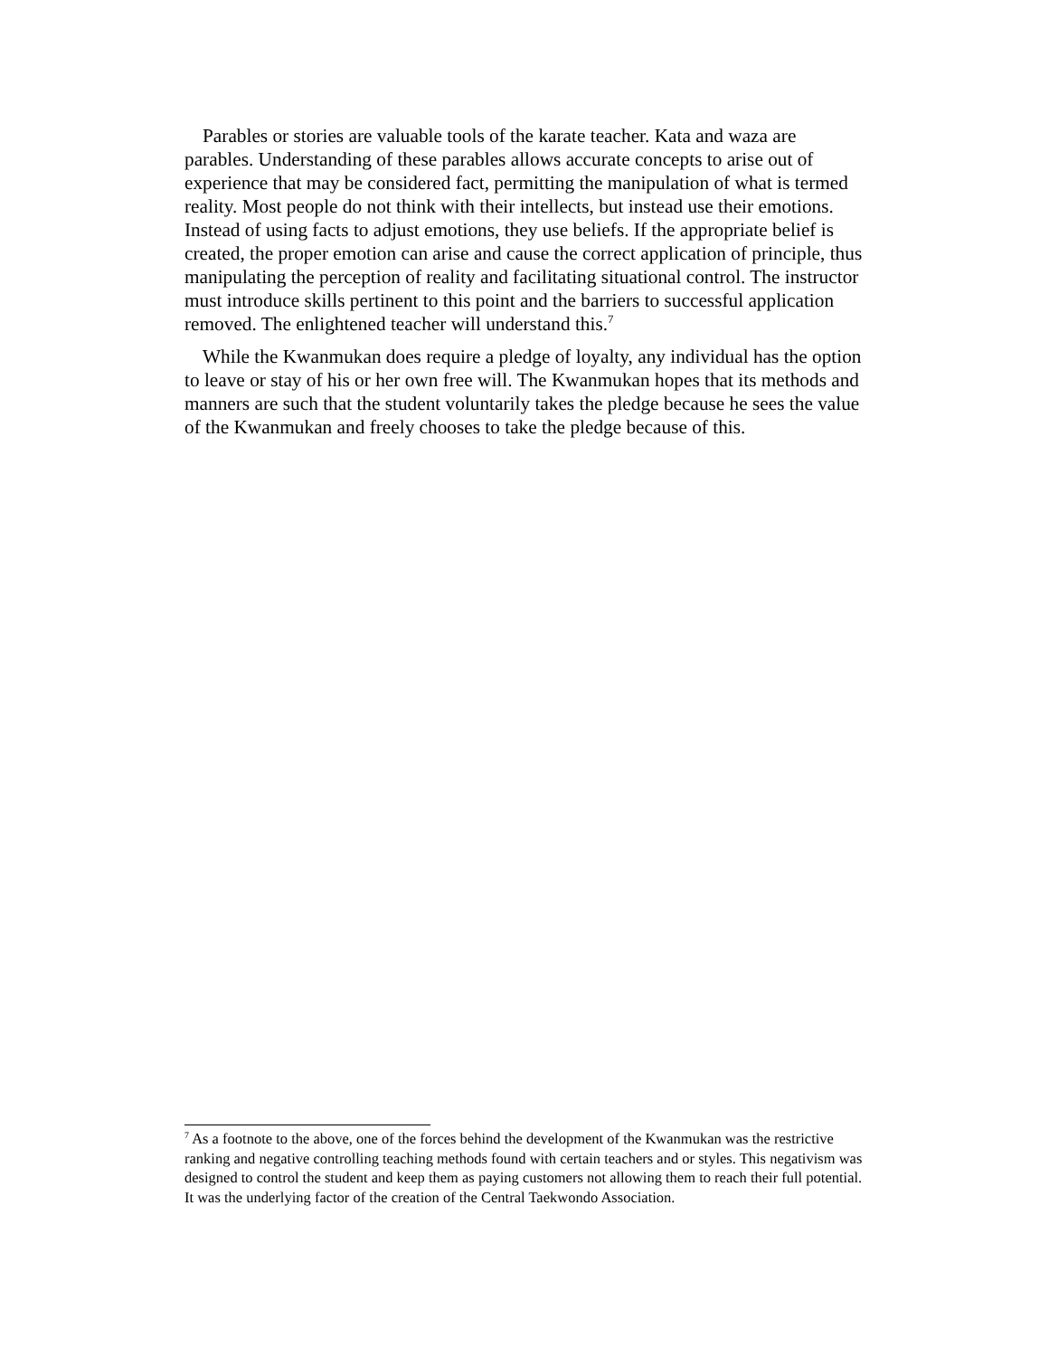Parables or stories are valuable tools of the karate teacher. Kata and waza are parables. Understanding of these parables allows accurate concepts to arise out of experience that may be considered fact, permitting the manipulation of what is termed reality. Most people do not think with their intellects, but instead use their emotions. Instead of using facts to adjust emotions, they use beliefs. If the appropriate belief is created, the proper emotion can arise and cause the correct application of principle, thus manipulating the perception of reality and facilitating situational control. The instructor must introduce skills pertinent to this point and the barriers to successful application removed. The enlightened teacher will understand this.<sup>7</sup>
While the Kwanmukan does require a pledge of loyalty, any individual has the option to leave or stay of his or her own free will. The Kwanmukan hopes that its methods and manners are such that the student voluntarily takes the pledge because he sees the value of the Kwanmukan and freely chooses to take the pledge because of this.
<sup>7</sup> As a footnote to the above, one of the forces behind the development of the Kwanmukan was the restrictive ranking and negative controlling teaching methods found with certain teachers and or styles. This negativism was designed to control the student and keep them as paying customers not allowing them to reach their full potential. It was the underlying factor of the creation of the Central Taekwondo Association.